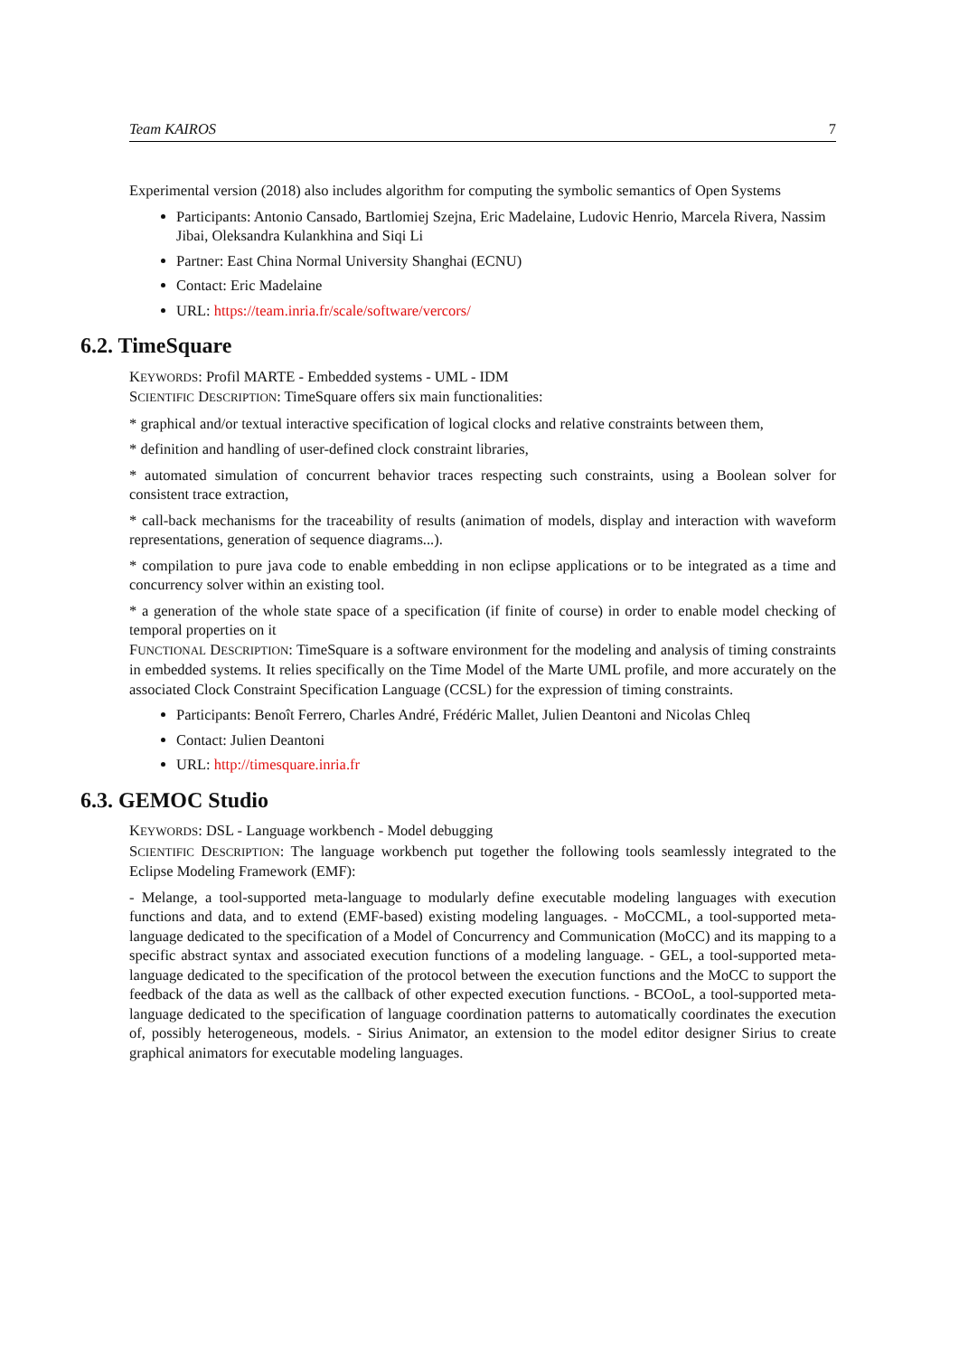Team KAIROS 7
Experimental version (2018) also includes algorithm for computing the symbolic semantics of Open Systems
Participants: Antonio Cansado, Bartlomiej Szejna, Eric Madelaine, Ludovic Henrio, Marcela Rivera, Nassim Jibai, Oleksandra Kulankhina and Siqi Li
Partner: East China Normal University Shanghai (ECNU)
Contact: Eric Madelaine
URL: https://team.inria.fr/scale/software/vercors/
6.2. TimeSquare
KEYWORDS: Profil MARTE - Embedded systems - UML - IDM
SCIENTIFIC DESCRIPTION: TimeSquare offers six main functionalities:
* graphical and/or textual interactive specification of logical clocks and relative constraints between them,
* definition and handling of user-defined clock constraint libraries,
* automated simulation of concurrent behavior traces respecting such constraints, using a Boolean solver for consistent trace extraction,
* call-back mechanisms for the traceability of results (animation of models, display and interaction with waveform representations, generation of sequence diagrams...).
* compilation to pure java code to enable embedding in non eclipse applications or to be integrated as a time and concurrency solver within an existing tool.
* a generation of the whole state space of a specification (if finite of course) in order to enable model checking of temporal properties on it
FUNCTIONAL DESCRIPTION: TimeSquare is a software environment for the modeling and analysis of timing constraints in embedded systems. It relies specifically on the Time Model of the Marte UML profile, and more accurately on the associated Clock Constraint Specification Language (CCSL) for the expression of timing constraints.
Participants: Benoît Ferrero, Charles André, Frédéric Mallet, Julien Deantoni and Nicolas Chleq
Contact: Julien Deantoni
URL: http://timesquare.inria.fr
6.3. GEMOC Studio
KEYWORDS: DSL - Language workbench - Model debugging
SCIENTIFIC DESCRIPTION: The language workbench put together the following tools seamlessly integrated to the Eclipse Modeling Framework (EMF):
- Melange, a tool-supported meta-language to modularly define executable modeling languages with execution functions and data, and to extend (EMF-based) existing modeling languages. - MoCCML, a tool-supported meta-language dedicated to the specification of a Model of Concurrency and Communication (MoCC) and its mapping to a specific abstract syntax and associated execution functions of a modeling language. - GEL, a tool-supported meta-language dedicated to the specification of the protocol between the execution functions and the MoCC to support the feedback of the data as well as the callback of other expected execution functions. - BCOoL, a tool-supported meta-language dedicated to the specification of language coordination patterns to automatically coordinates the execution of, possibly heterogeneous, models. - Sirius Animator, an extension to the model editor designer Sirius to create graphical animators for executable modeling languages.